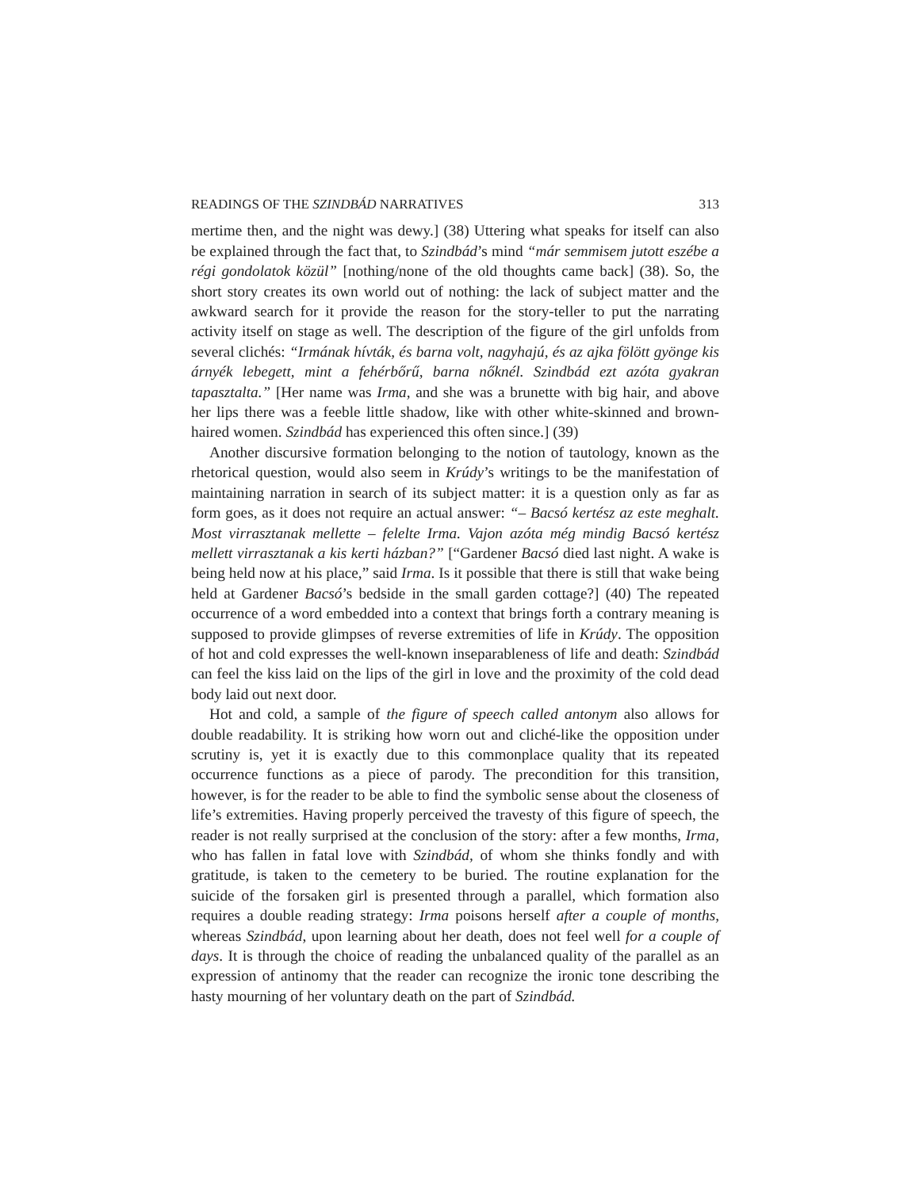READINGS OF THE SZINDBÁD NARRATIVES 313
mertime then, and the night was dewy.] (38) Uttering what speaks for itself can also be explained through the fact that, to Szindbád’s mind “már semmisem jutott eszébe a régi gondolatok közül” [nothing/none of the old thoughts came back] (38). So, the short story creates its own world out of nothing: the lack of subject matter and the awkward search for it provide the reason for the story-teller to put the narrating activity itself on stage as well. The description of the figure of the girl unfolds from several clichés: “Irmának hívták, és barna volt, nagyhajú, és az ajka fölött gyönge kis árnyék lebegett, mint a fehérbőrű, barna nőknél. Szindbád ezt azóta gyakran tapasztalta.” [Her name was Irma, and she was a brunette with big hair, and above her lips there was a feeble little shadow, like with other white-skinned and brown-haired women. Szindbád has experienced this often since.] (39)
Another discursive formation belonging to the notion of tautology, known as the rhetorical question, would also seem in Krúdy’s writings to be the manifestation of maintaining narration in search of its subject matter: it is a question only as far as form goes, as it does not require an actual answer: “– Bacsó kertész az este meghalt. Most virrasztanak mellette – felelte Irma. Vajon azóta még mindig Bacsó kertész mellett virrasztanak a kis kerti házban?” [“Gardener Bacsó died last night. A wake is being held now at his place,” said Irma. Is it possible that there is still that wake being held at Gardener Bacsó’s bedside in the small garden cottage?] (40) The repeated occurrence of a word embedded into a context that brings forth a contrary meaning is supposed to provide glimpses of reverse extremities of life in Krúdy. The opposition of hot and cold expresses the well-known inseparableness of life and death: Szindbád can feel the kiss laid on the lips of the girl in love and the proximity of the cold dead body laid out next door.
Hot and cold, a sample of the figure of speech called antonym also allows for double readability. It is striking how worn out and cliché-like the opposition under scrutiny is, yet it is exactly due to this commonplace quality that its repeated occurrence functions as a piece of parody. The precondition for this transition, however, is for the reader to be able to find the symbolic sense about the closeness of life’s extremities. Having properly perceived the travesty of this figure of speech, the reader is not really surprised at the conclusion of the story: after a few months, Irma, who has fallen in fatal love with Szindbád, of whom she thinks fondly and with gratitude, is taken to the cemetery to be buried. The routine explanation for the suicide of the forsaken girl is presented through a parallel, which formation also requires a double reading strategy: Irma poisons herself after a couple of months, whereas Szindbád, upon learning about her death, does not feel well for a couple of days. It is through the choice of reading the unbalanced quality of the parallel as an expression of antinomy that the reader can recognize the ironic tone describing the hasty mourning of her voluntary death on the part of Szindbád.